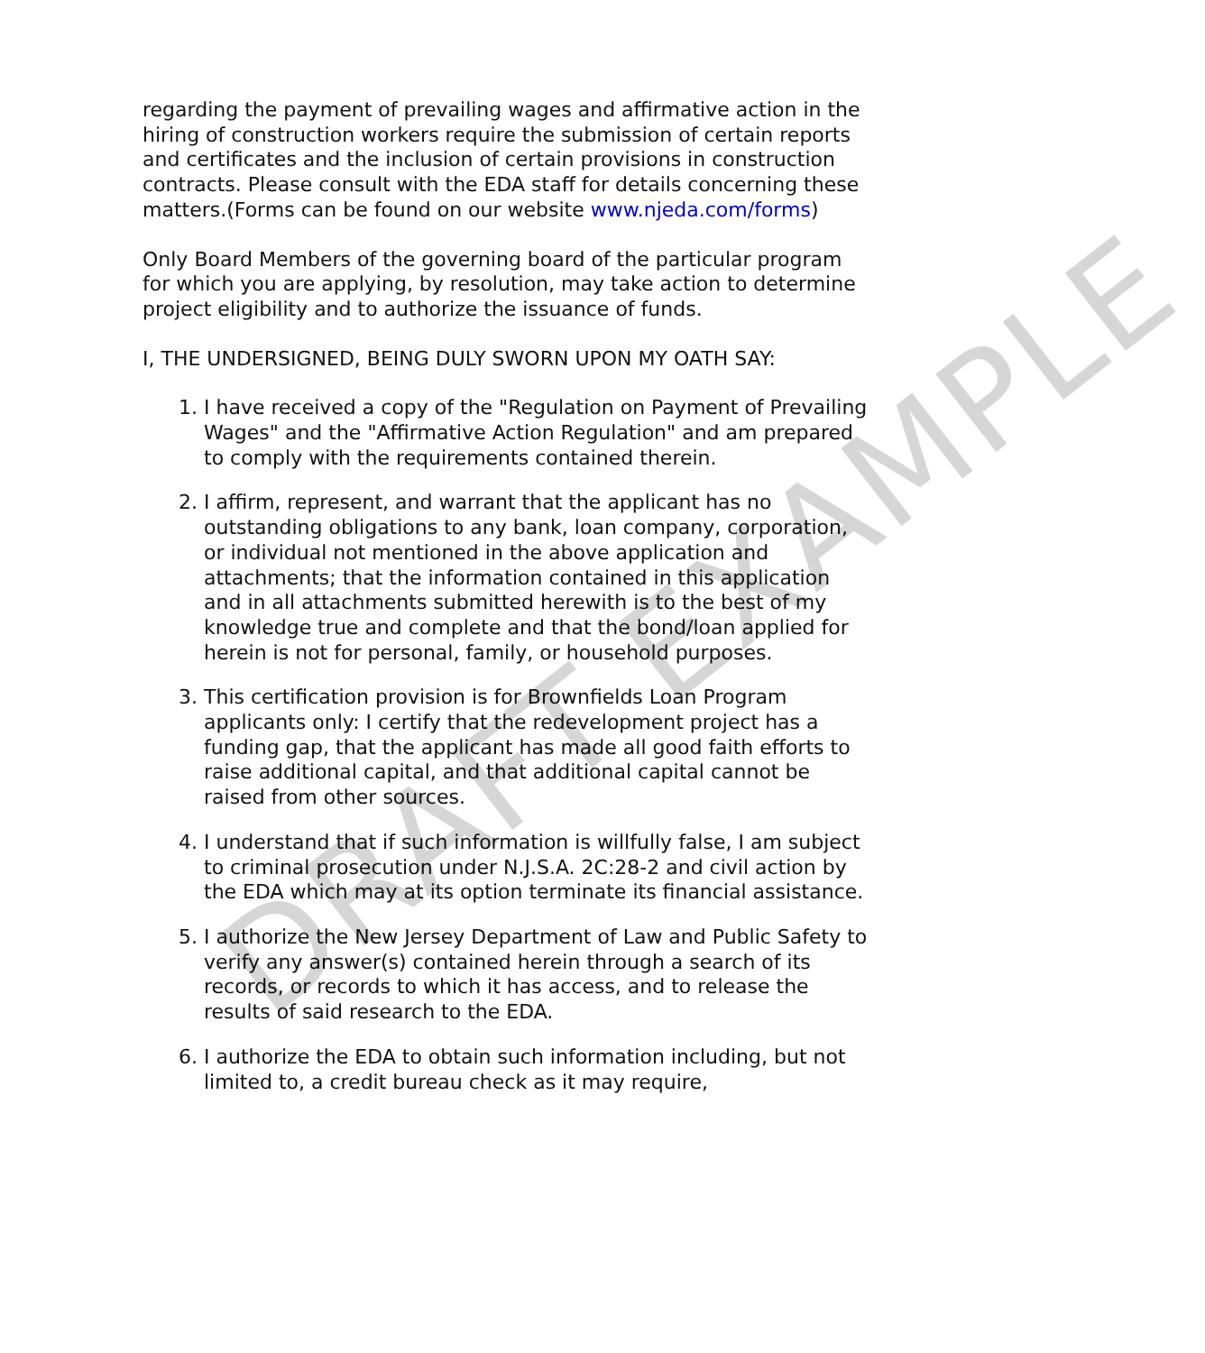regarding the payment of prevailing wages and affirmative action in the hiring of construction workers require the submission of certain reports and certificates and the inclusion of certain provisions in construction contracts. Please consult with the EDA staff for details concerning these matters.(Forms can be found on our website www.njeda.com/forms)
Only Board Members of the governing board of the particular program for which you are applying, by resolution, may take action to determine project eligibility and to authorize the issuance of funds.
I, THE UNDERSIGNED, BEING DULY SWORN UPON MY OATH SAY:
1. I have received a copy of the "Regulation on Payment of Prevailing Wages" and the "Affirmative Action Regulation" and am prepared to comply with the requirements contained therein.
2. I affirm, represent, and warrant that the applicant has no outstanding obligations to any bank, loan company, corporation, or individual not mentioned in the above application and attachments; that the information contained in this application and in all attachments submitted herewith is to the best of my knowledge true and complete and that the bond/loan applied for herein is not for personal, family, or household purposes.
3. This certification provision is for Brownfields Loan Program applicants only: I certify that the redevelopment project has a funding gap, that the applicant has made all good faith efforts to raise additional capital, and that additional capital cannot be raised from other sources.
4. I understand that if such information is willfully false, I am subject to criminal prosecution under N.J.S.A. 2C:28-2 and civil action by the EDA which may at its option terminate its financial assistance.
5. I authorize the New Jersey Department of Law and Public Safety to verify any answer(s) contained herein through a search of its records, or records to which it has access, and to release the results of said research to the EDA.
6. I authorize the EDA to obtain such information including, but not limited to, a credit bureau check as it may require,
DRAFT EXAMPLE